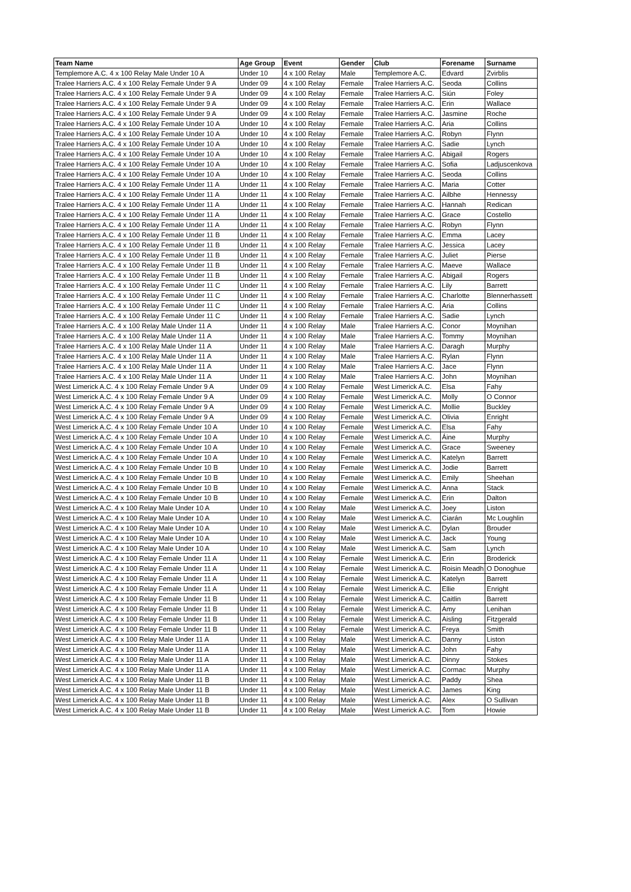| Team Name | Age Group | Event | Gender | Club | Forename | Surname |
| --- | --- | --- | --- | --- | --- | --- |
| Templemore A.C. 4 x 100 Relay Male Under 10 A | Under 10 | 4 x 100 Relay | Male | Templemore A.C. | Edvard | Zvirblis |
| Tralee Harriers A.C. 4 x 100 Relay Female Under 9 A | Under 09 | 4 x 100 Relay | Female | Tralee Harriers A.C. | Seoda | Collins |
| Tralee Harriers A.C. 4 x 100 Relay Female Under 9 A | Under 09 | 4 x 100 Relay | Female | Tralee Harriers A.C. | Siún | Foley |
| Tralee Harriers A.C. 4 x 100 Relay Female Under 9 A | Under 09 | 4 x 100 Relay | Female | Tralee Harriers A.C. | Erin | Wallace |
| Tralee Harriers A.C. 4 x 100 Relay Female Under 9 A | Under 09 | 4 x 100 Relay | Female | Tralee Harriers A.C. | Jasmine | Roche |
| Tralee Harriers A.C. 4 x 100 Relay Female Under 10 A | Under 10 | 4 x 100 Relay | Female | Tralee Harriers A.C. | Aria | Collins |
| Tralee Harriers A.C. 4 x 100 Relay Female Under 10 A | Under 10 | 4 x 100 Relay | Female | Tralee Harriers A.C. | Robyn | Flynn |
| Tralee Harriers A.C. 4 x 100 Relay Female Under 10 A | Under 10 | 4 x 100 Relay | Female | Tralee Harriers A.C. | Sadie | Lynch |
| Tralee Harriers A.C. 4 x 100 Relay Female Under 10 A | Under 10 | 4 x 100 Relay | Female | Tralee Harriers A.C. | Abigail | Rogers |
| Tralee Harriers A.C. 4 x 100 Relay Female Under 10 A | Under 10 | 4 x 100 Relay | Female | Tralee Harriers A.C. | Sofia | Ladjuscenkova |
| Tralee Harriers A.C. 4 x 100 Relay Female Under 10 A | Under 10 | 4 x 100 Relay | Female | Tralee Harriers A.C. | Seoda | Collins |
| Tralee Harriers A.C. 4 x 100 Relay Female Under 11 A | Under 11 | 4 x 100 Relay | Female | Tralee Harriers A.C. | Maria | Cotter |
| Tralee Harriers A.C. 4 x 100 Relay Female Under 11 A | Under 11 | 4 x 100 Relay | Female | Tralee Harriers A.C. | Ailbhe | Hennessy |
| Tralee Harriers A.C. 4 x 100 Relay Female Under 11 A | Under 11 | 4 x 100 Relay | Female | Tralee Harriers A.C. | Hannah | Redican |
| Tralee Harriers A.C. 4 x 100 Relay Female Under 11 A | Under 11 | 4 x 100 Relay | Female | Tralee Harriers A.C. | Grace | Costello |
| Tralee Harriers A.C. 4 x 100 Relay Female Under 11 A | Under 11 | 4 x 100 Relay | Female | Tralee Harriers A.C. | Robyn | Flynn |
| Tralee Harriers A.C. 4 x 100 Relay Female Under 11 B | Under 11 | 4 x 100 Relay | Female | Tralee Harriers A.C. | Emma | Lacey |
| Tralee Harriers A.C. 4 x 100 Relay Female Under 11 B | Under 11 | 4 x 100 Relay | Female | Tralee Harriers A.C. | Jessica | Lacey |
| Tralee Harriers A.C. 4 x 100 Relay Female Under 11 B | Under 11 | 4 x 100 Relay | Female | Tralee Harriers A.C. | Juliet | Pierse |
| Tralee Harriers A.C. 4 x 100 Relay Female Under 11 B | Under 11 | 4 x 100 Relay | Female | Tralee Harriers A.C. | Maeve | Wallace |
| Tralee Harriers A.C. 4 x 100 Relay Female Under 11 B | Under 11 | 4 x 100 Relay | Female | Tralee Harriers A.C. | Abigail | Rogers |
| Tralee Harriers A.C. 4 x 100 Relay Female Under 11 C | Under 11 | 4 x 100 Relay | Female | Tralee Harriers A.C. | Lily | Barrett |
| Tralee Harriers A.C. 4 x 100 Relay Female Under 11 C | Under 11 | 4 x 100 Relay | Female | Tralee Harriers A.C. | Charlotte | Blennerhassett |
| Tralee Harriers A.C. 4 x 100 Relay Female Under 11 C | Under 11 | 4 x 100 Relay | Female | Tralee Harriers A.C. | Aria | Collins |
| Tralee Harriers A.C. 4 x 100 Relay Female Under 11 C | Under 11 | 4 x 100 Relay | Female | Tralee Harriers A.C. | Sadie | Lynch |
| Tralee Harriers A.C. 4 x 100 Relay Male Under 11 A | Under 11 | 4 x 100 Relay | Male | Tralee Harriers A.C. | Conor | Moynihan |
| Tralee Harriers A.C. 4 x 100 Relay Male Under 11 A | Under 11 | 4 x 100 Relay | Male | Tralee Harriers A.C. | Tommy | Moynihan |
| Tralee Harriers A.C. 4 x 100 Relay Male Under 11 A | Under 11 | 4 x 100 Relay | Male | Tralee Harriers A.C. | Daragh | Murphy |
| Tralee Harriers A.C. 4 x 100 Relay Male Under 11 A | Under 11 | 4 x 100 Relay | Male | Tralee Harriers A.C. | Rylan | Flynn |
| Tralee Harriers A.C. 4 x 100 Relay Male Under 11 A | Under 11 | 4 x 100 Relay | Male | Tralee Harriers A.C. | Jace | Flynn |
| Tralee Harriers A.C. 4 x 100 Relay Male Under 11 A | Under 11 | 4 x 100 Relay | Male | Tralee Harriers A.C. | John | Moynihan |
| West Limerick A.C. 4 x 100 Relay Female Under 9 A | Under 09 | 4 x 100 Relay | Female | West Limerick A.C. | Elsa | Fahy |
| West Limerick A.C. 4 x 100 Relay Female Under 9 A | Under 09 | 4 x 100 Relay | Female | West Limerick A.C. | Molly | O Connor |
| West Limerick A.C. 4 x 100 Relay Female Under 9 A | Under 09 | 4 x 100 Relay | Female | West Limerick A.C. | Mollie | Buckley |
| West Limerick A.C. 4 x 100 Relay Female Under 9 A | Under 09 | 4 x 100 Relay | Female | West Limerick A.C. | Olivia | Enright |
| West Limerick A.C. 4 x 100 Relay Female Under 10 A | Under 10 | 4 x 100 Relay | Female | West Limerick A.C. | Elsa | Fahy |
| West Limerick A.C. 4 x 100 Relay Female Under 10 A | Under 10 | 4 x 100 Relay | Female | West Limerick A.C. | Áine | Murphy |
| West Limerick A.C. 4 x 100 Relay Female Under 10 A | Under 10 | 4 x 100 Relay | Female | West Limerick A.C. | Grace | Sweeney |
| West Limerick A.C. 4 x 100 Relay Female Under 10 A | Under 10 | 4 x 100 Relay | Female | West Limerick A.C. | Katelyn | Barrett |
| West Limerick A.C. 4 x 100 Relay Female Under 10 B | Under 10 | 4 x 100 Relay | Female | West Limerick A.C. | Jodie | Barrett |
| West Limerick A.C. 4 x 100 Relay Female Under 10 B | Under 10 | 4 x 100 Relay | Female | West Limerick A.C. | Emily | Sheehan |
| West Limerick A.C. 4 x 100 Relay Female Under 10 B | Under 10 | 4 x 100 Relay | Female | West Limerick A.C. | Anna | Stack |
| West Limerick A.C. 4 x 100 Relay Female Under 10 B | Under 10 | 4 x 100 Relay | Female | West Limerick A.C. | Erin | Dalton |
| West Limerick A.C. 4 x 100 Relay Male Under 10 A | Under 10 | 4 x 100 Relay | Male | West Limerick A.C. | Joey | Liston |
| West Limerick A.C. 4 x 100 Relay Male Under 10 A | Under 10 | 4 x 100 Relay | Male | West Limerick A.C. | Ciarán | Mc Loughlin |
| West Limerick A.C. 4 x 100 Relay Male Under 10 A | Under 10 | 4 x 100 Relay | Male | West Limerick A.C. | Dylan | Brouder |
| West Limerick A.C. 4 x 100 Relay Male Under 10 A | Under 10 | 4 x 100 Relay | Male | West Limerick A.C. | Jack | Young |
| West Limerick A.C. 4 x 100 Relay Male Under 10 A | Under 10 | 4 x 100 Relay | Male | West Limerick A.C. | Sam | Lynch |
| West Limerick A.C. 4 x 100 Relay Female Under 11 A | Under 11 | 4 x 100 Relay | Female | West Limerick A.C. | Erin | Broderick |
| West Limerick A.C. 4 x 100 Relay Female Under 11 A | Under 11 | 4 x 100 Relay | Female | West Limerick A.C. | Roisin Meadh | O Donoghue |
| West Limerick A.C. 4 x 100 Relay Female Under 11 A | Under 11 | 4 x 100 Relay | Female | West Limerick A.C. | Katelyn | Barrett |
| West Limerick A.C. 4 x 100 Relay Female Under 11 A | Under 11 | 4 x 100 Relay | Female | West Limerick A.C. | Ellie | Enright |
| West Limerick A.C. 4 x 100 Relay Female Under 11 B | Under 11 | 4 x 100 Relay | Female | West Limerick A.C. | Caitlin | Barrett |
| West Limerick A.C. 4 x 100 Relay Female Under 11 B | Under 11 | 4 x 100 Relay | Female | West Limerick A.C. | Amy | Lenihan |
| West Limerick A.C. 4 x 100 Relay Female Under 11 B | Under 11 | 4 x 100 Relay | Female | West Limerick A.C. | Aisling | Fitzgerald |
| West Limerick A.C. 4 x 100 Relay Female Under 11 B | Under 11 | 4 x 100 Relay | Female | West Limerick A.C. | Freya | Smith |
| West Limerick A.C. 4 x 100 Relay Male Under 11 A | Under 11 | 4 x 100 Relay | Male | West Limerick A.C. | Danny | Liston |
| West Limerick A.C. 4 x 100 Relay Male Under 11 A | Under 11 | 4 x 100 Relay | Male | West Limerick A.C. | John | Fahy |
| West Limerick A.C. 4 x 100 Relay Male Under 11 A | Under 11 | 4 x 100 Relay | Male | West Limerick A.C. | Dinny | Stokes |
| West Limerick A.C. 4 x 100 Relay Male Under 11 A | Under 11 | 4 x 100 Relay | Male | West Limerick A.C. | Cormac | Murphy |
| West Limerick A.C. 4 x 100 Relay Male Under 11 B | Under 11 | 4 x 100 Relay | Male | West Limerick A.C. | Paddy | Shea |
| West Limerick A.C. 4 x 100 Relay Male Under 11 B | Under 11 | 4 x 100 Relay | Male | West Limerick A.C. | James | King |
| West Limerick A.C. 4 x 100 Relay Male Under 11 B | Under 11 | 4 x 100 Relay | Male | West Limerick A.C. | Alex | O Sullivan |
| West Limerick A.C. 4 x 100 Relay Male Under 11 B | Under 11 | 4 x 100 Relay | Male | West Limerick A.C. | Tom | Howie |